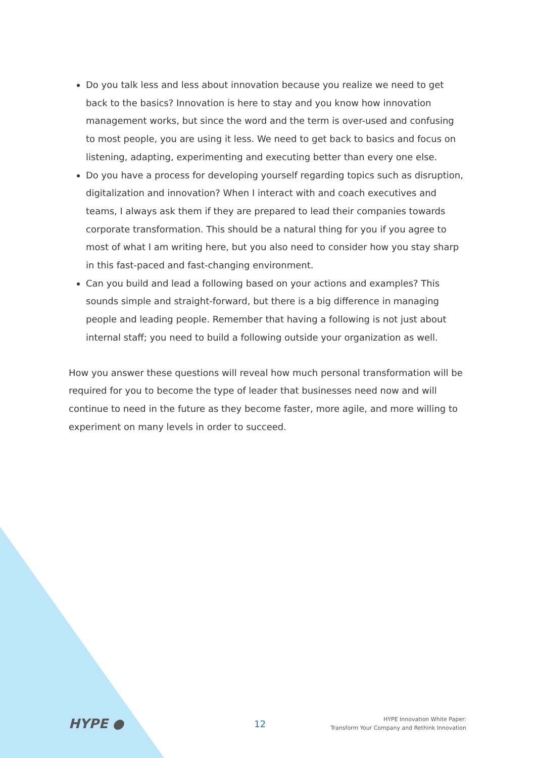Do you talk less and less about innovation because you realize we need to get back to the basics? Innovation is here to stay and you know how innovation management works, but since the word and the term is over-used and confusing to most people, you are using it less. We need to get back to basics and focus on listening, adapting, experimenting and executing better than every one else.
Do you have a process for developing yourself regarding topics such as disruption, digitalization and innovation? When I interact with and coach executives and teams, I always ask them if they are prepared to lead their companies towards corporate transformation. This should be a natural thing for you if you agree to most of what I am writing here, but you also need to consider how you stay sharp in this fast-paced and fast-changing environment.
Can you build and lead a following based on your actions and examples? This sounds simple and straight-forward, but there is a big difference in managing people and leading people. Remember that having a following is not just about internal staff; you need to build a following outside your organization as well.
How you answer these questions will reveal how much personal transformation will be required for you to become the type of leader that businesses need now and will continue to need in the future as they become faster, more agile, and more willing to experiment on many levels in order to succeed.
HYPE ●
12
HYPE Innovation White Paper:
Transform Your Company and Rethink Innovation